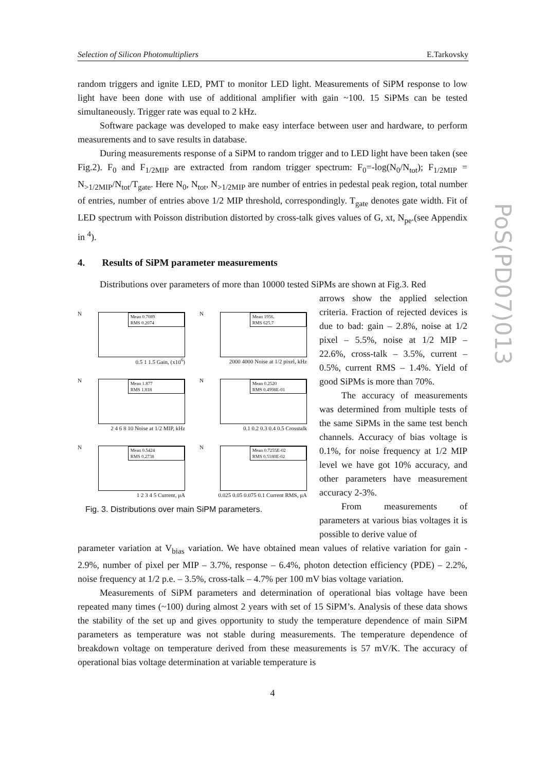Selection of Silicon Photomultipliers E.Tarkovsky
PoS(PD07)013
random triggers and ignite LED, PMT to monitor LED light. Measurements of SiPM response to low light have been done with use of additional amplifier with gain ~100. 15 SiPMs can be tested simultaneously. Trigger rate was equal to 2 kHz.
Software package was developed to make easy interface between user and hardware, to perform measurements and to save results in database.
During measurements response of a SiPM to random trigger and to LED light have been taken (see Fig.2). F<sub>0</sub> and F<sub>1/2MIP</sub> are extracted from random trigger spectrum: F<sub>0</sub>=-log(N<sub>0</sub>/N<sub>tot</sub>); F<sub>1/2MIP</sub> = N<sub>>1/2MIP</sub>/N<sub>tot</sub>/T<sub>gate</sub>. Here N<sub>0</sub>, N<sub>tot</sub>, N<sub>>1/2MIP</sub> are number of entries in pedestal peak region, total number of entries, number of entries above 1/2 MIP threshold, correspondingly. T<sub>gate</sub> denotes gate width. Fit of LED spectrum with Poisson distribution distorted by cross-talk gives values of G, xt, N<sub>pe</sub>.(see Appendix in <sup>4</sup>).
4. Results of SiPM parameter measurements
Distributions over parameters of more than 10000 tested SiPMs are shown at Fig.3. Red
N
Mean 0.7089
RMS 0.2074
0.5 1 1.5 Gain, (x10<sup>6</sup>)
N
Mean 1956.
RMS 625.7
2000 4000 Noise at 1/2 pixel, kHz
N
Mean 1.877
RMS 1.818
2 4 6 8 10 Noise at 1/2 MIP, kHz
N
Mean 0.2520
RMS 0.4998E-01
0.1 0.2 0.3 0.4 0.5 Crosstalk
N
Mean 0.5424
RMS 0.2738
1 2 3 4 5 Current, μA
N
Mean 0.7255E-02
RMS 0.5180E-02
0.025 0.05 0.075 0.1 Current RMS, μA
Fig. 3. Distributions over main SiPM parameters.
arrows show the applied selection criteria. Fraction of rejected devices is due to bad: gain – 2.8%, noise at 1/2 pixel – 5.5%, noise at 1/2 MIP – 22.6%, cross-talk – 3.5%, current – 0.5%, current RMS – 1.4%. Yield of good SiPMs is more than 70%.
The accuracy of measurements was determined from multiple tests of the same SiPMs in the same test bench channels. Accuracy of bias voltage is 0.1%, for noise frequency at 1/2 MIP level we have got 10% accuracy, and other parameters have measurement accuracy 2-3%.
From measurements of parameters at various bias voltages it is possible to derive value of
parameter variation at V<sub>bias</sub> variation. We have obtained mean values of relative variation for gain - 2.9%, number of pixel per MIP – 3.7%, response – 6.4%, photon detection efficiency (PDE) – 2.2%, noise frequency at 1/2 p.e. – 3.5%, cross-talk – 4.7% per 100 mV bias voltage variation.
Measurements of SiPM parameters and determination of operational bias voltage have been repeated many times (~100) during almost 2 years with set of 15 SiPM’s. Analysis of these data shows the stability of the set up and gives opportunity to study the temperature dependence of main SiPM parameters as temperature was not stable during measurements. The temperature dependence of breakdown voltage on temperature derived from these measurements is 57 mV/K. The accuracy of operational bias voltage determination at variable temperature is
4